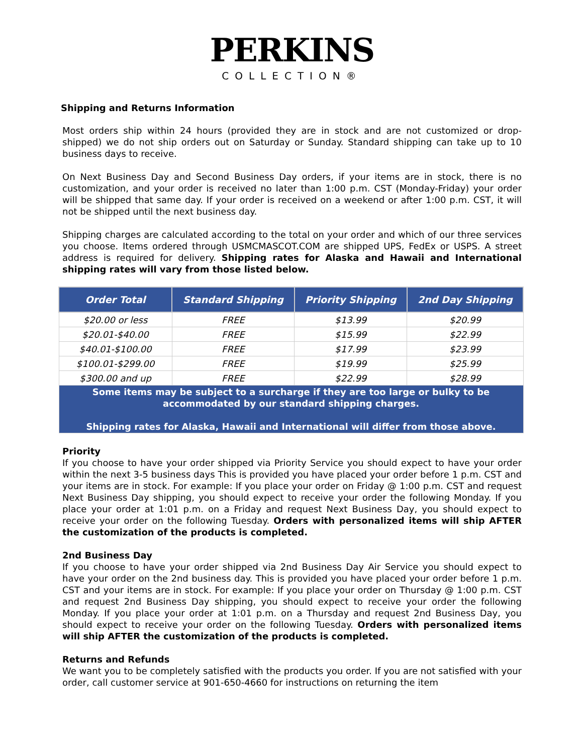PERKINS
COLLECTION®
Shipping and Returns Information
Most orders ship within 24 hours (provided they are in stock and are not customized or drop-shipped) we do not ship orders out on Saturday or Sunday. Standard shipping can take up to 10 business days to receive.
On Next Business Day and Second Business Day orders, if your items are in stock, there is no customization, and your order is received no later than 1:00 p.m. CST (Monday-Friday) your order will be shipped that same day. If your order is received on a weekend or after 1:00 p.m. CST, it will not be shipped until the next business day.
Shipping charges are calculated according to the total on your order and which of our three services you choose. Items ordered through USMCMASCOT.COM are shipped UPS, FedEx or USPS. A street address is required for delivery. Shipping rates for Alaska and Hawaii and International shipping rates will vary from those listed below.
| Order Total | Standard Shipping | Priority Shipping | 2nd Day Shipping |
| --- | --- | --- | --- |
| $20.00 or less | FREE | $13.99 | $20.99 |
| $20.01-$40.00 | FREE | $15.99 | $22.99 |
| $40.01-$100.00 | FREE | $17.99 | $23.99 |
| $100.01-$299.00 | FREE | $19.99 | $25.99 |
| $300.00 and up | FREE | $22.99 | $28.99 |
| Some items may be subject to a surcharge if they are too large or bulky to be accommodated by our standard shipping charges. Shipping rates for Alaska, Hawaii and International will differ from those above. | | | |
Priority
If you choose to have your order shipped via Priority Service you should expect to have your order within the next 3-5 business days This is provided you have placed your order before 1 p.m. CST and your items are in stock. For example: If you place your order on Friday @ 1:00 p.m. CST and request Next Business Day shipping, you should expect to receive your order the following Monday. If you place your order at 1:01 p.m. on a Friday and request Next Business Day, you should expect to receive your order on the following Tuesday. Orders with personalized items will ship AFTER the customization of the products is completed.
2nd Business Day
If you choose to have your order shipped via 2nd Business Day Air Service you should expect to have your order on the 2nd business day. This is provided you have placed your order before 1 p.m. CST and your items are in stock. For example: If you place your order on Thursday @ 1:00 p.m. CST and request 2nd Business Day shipping, you should expect to receive your order the following Monday. If you place your order at 1:01 p.m. on a Thursday and request 2nd Business Day, you should expect to receive your order on the following Tuesday. Orders with personalized items will ship AFTER the customization of the products is completed.
Returns and Refunds
We want you to be completely satisfied with the products you order. If you are not satisfied with your order, call customer service at 901-650-4660 for instructions on returning the item